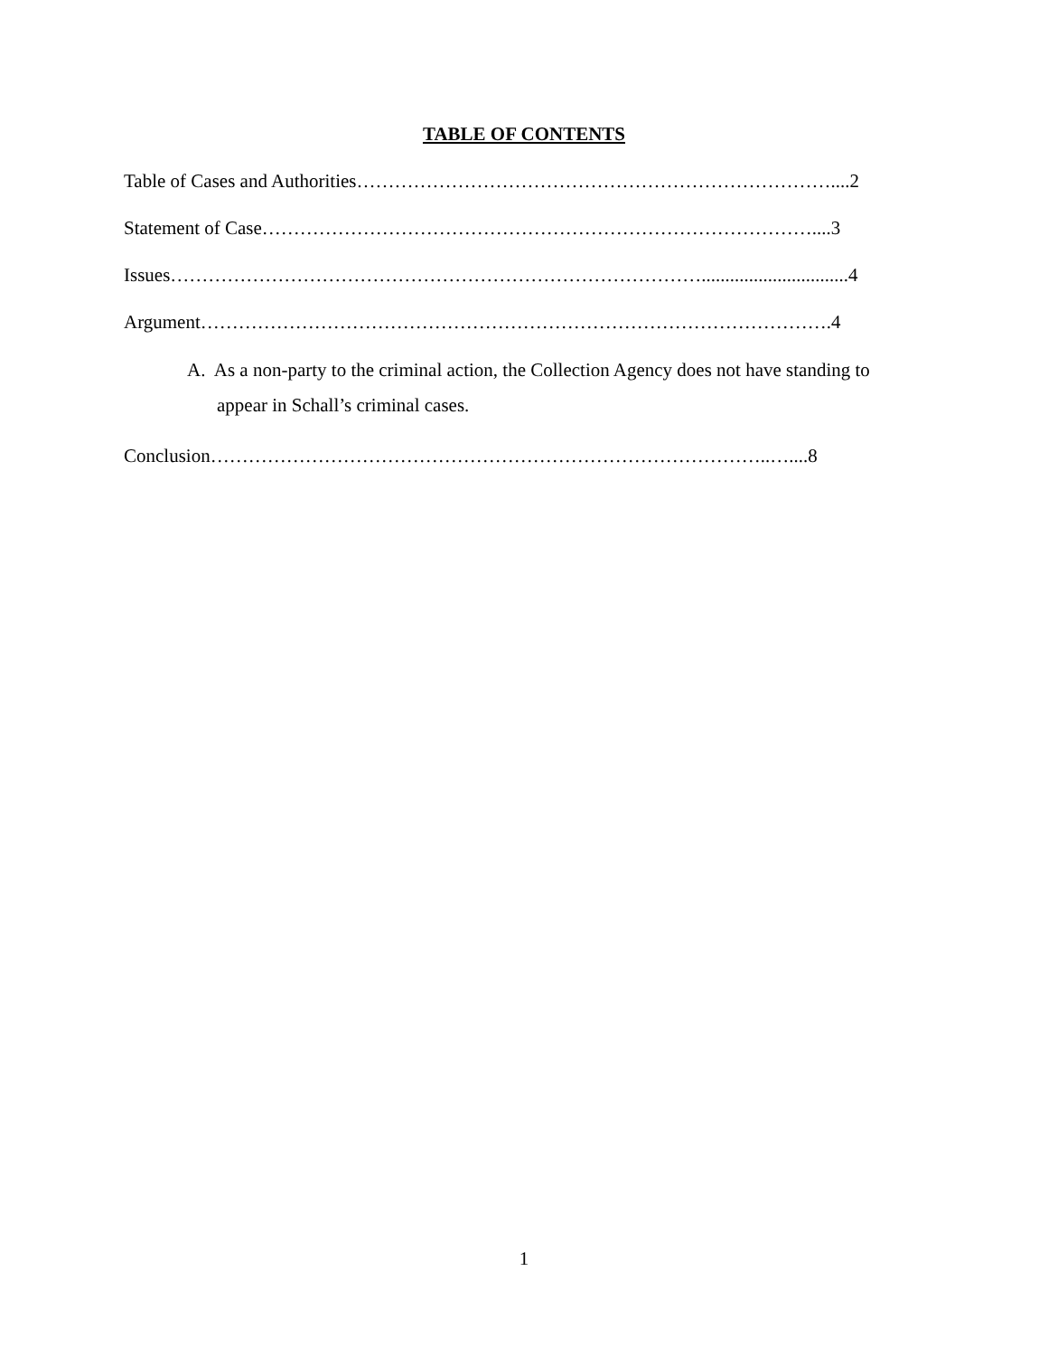TABLE OF CONTENTS
Table of Cases and Authorities…………………………………………………………………....2
Statement of Case……………………………………………………………………………....3
Issues…………………………………………………………………………...............................4
Argument……………………………………………………………………………………….4
A. As a non-party to the criminal action, the Collection Agency does not have standing to
appear in Schall’s criminal cases.
Conclusion……………………………………………………………………………..…....8
1